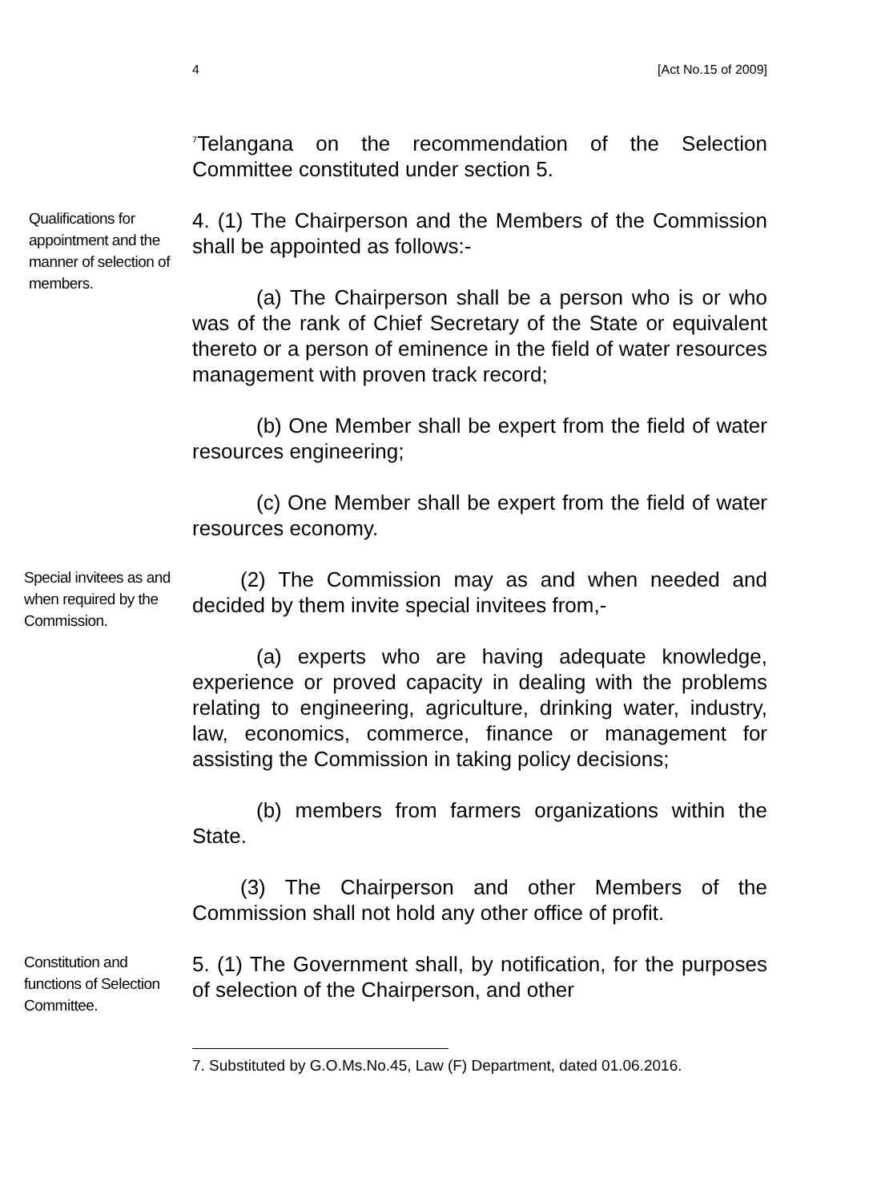4 [Act No.15 of 2009]
<sup>7</sup> Telangana on the recommendation of the Selection Committee constituted under section 5.
Qualifications for appointment and the manner of selection of members.
4. (1) The Chairperson and the Members of the Commission shall be appointed as follows:-
(a) The Chairperson shall be a person who is or who was of the rank of Chief Secretary of the State or equivalent thereto or a person of eminence in the field of water resources management with proven track record;
(b) One Member shall be expert from the field of water resources engineering;
(c) One Member shall be expert from the field of water resources economy.
Special invitees as and when required by the Commission.
(2) The Commission may as and when needed and decided by them invite special invitees from,-
(a) experts who are having adequate knowledge, experience or proved capacity in dealing with the problems relating to engineering, agriculture, drinking water, industry, law, economics, commerce, finance or management for assisting the Commission in taking policy decisions;
(b) members from farmers organizations within the State.
(3) The Chairperson and other Members of the Commission shall not hold any other office of profit.
Constitution and functions of Selection Committee.
5. (1) The Government shall, by notification, for the purposes of selection of the Chairperson, and other
7. Substituted by G.O.Ms.No.45, Law (F) Department, dated 01.06.2016.